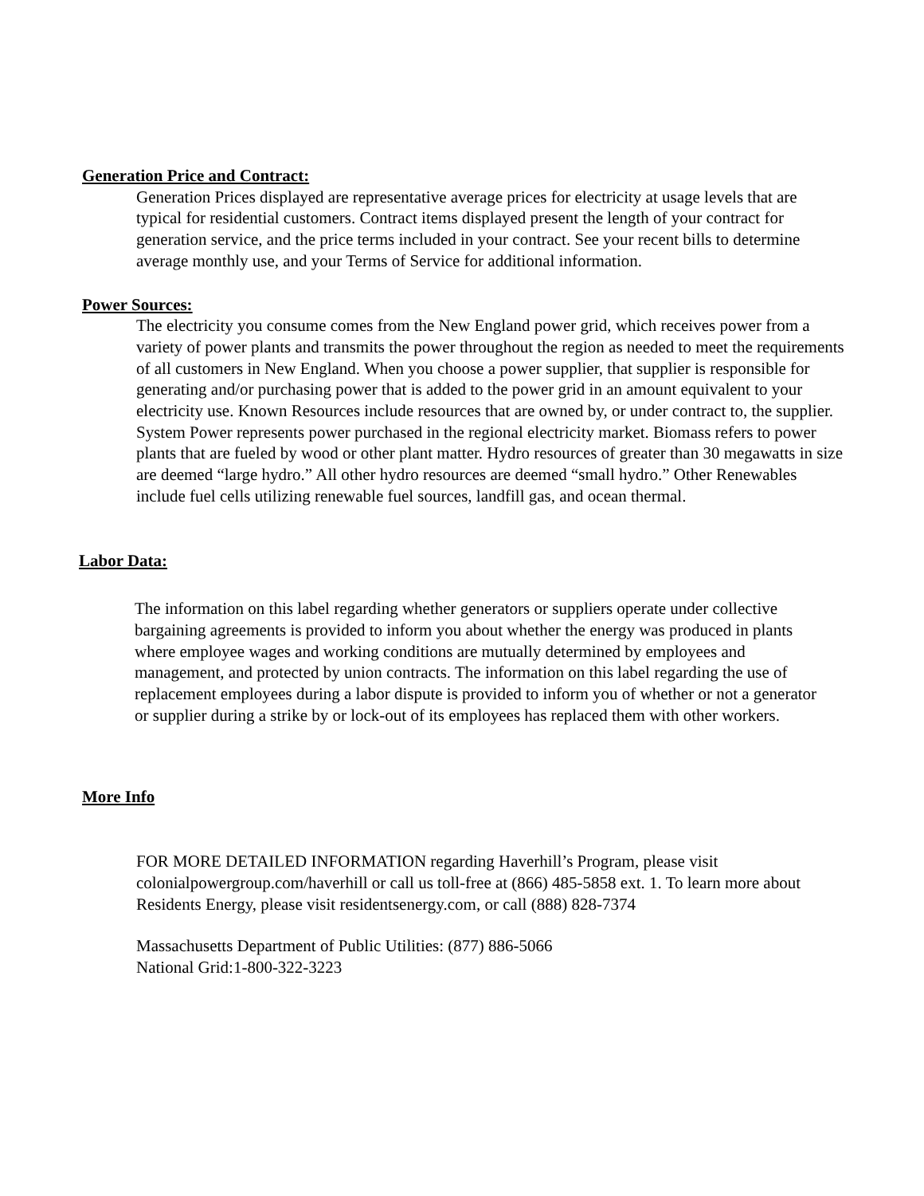Generation Price and Contract:
Generation Prices displayed are representative average prices for electricity at usage levels that are typical for residential customers. Contract items displayed present the length of your contract for generation service, and the price terms included in your contract. See your recent bills to determine average monthly use, and your Terms of Service for additional information.
Power Sources:
The electricity you consume comes from the New England power grid, which receives power from a variety of power plants and transmits the power throughout the region as needed to meet the requirements of all customers in New England. When you choose a power supplier, that supplier is responsible for generating and/or purchasing power that is added to the power grid in an amount equivalent to your electricity use. Known Resources include resources that are owned by, or under contract to, the supplier. System Power represents power purchased in the regional electricity market. Biomass refers to power plants that are fueled by wood or other plant matter. Hydro resources of greater than 30 megawatts in size are deemed “large hydro.” All other hydro resources are deemed “small hydro.” Other Renewables include fuel cells utilizing renewable fuel sources, landfill gas, and ocean thermal.
Labor Data:
The information on this label regarding whether generators or suppliers operate under collective bargaining agreements is provided to inform you about whether the energy was produced in plants where employee wages and working conditions are mutually determined by employees and management, and protected by union contracts. The information on this label regarding the use of replacement employees during a labor dispute is provided to inform you of whether or not a generator or supplier during a strike by or lock-out of its employees has replaced them with other workers.
More Info
FOR MORE DETAILED INFORMATION regarding Haverhill’s Program, please visit colonialpowergroup.com/haverhill or call us toll-free at (866) 485-5858 ext. 1. To learn more about Residents Energy, please visit residentsenergy.com, or call (888) 828-7374
Massachusetts Department of Public Utilities: (877) 886-5066
National Grid:1-800-322-3223